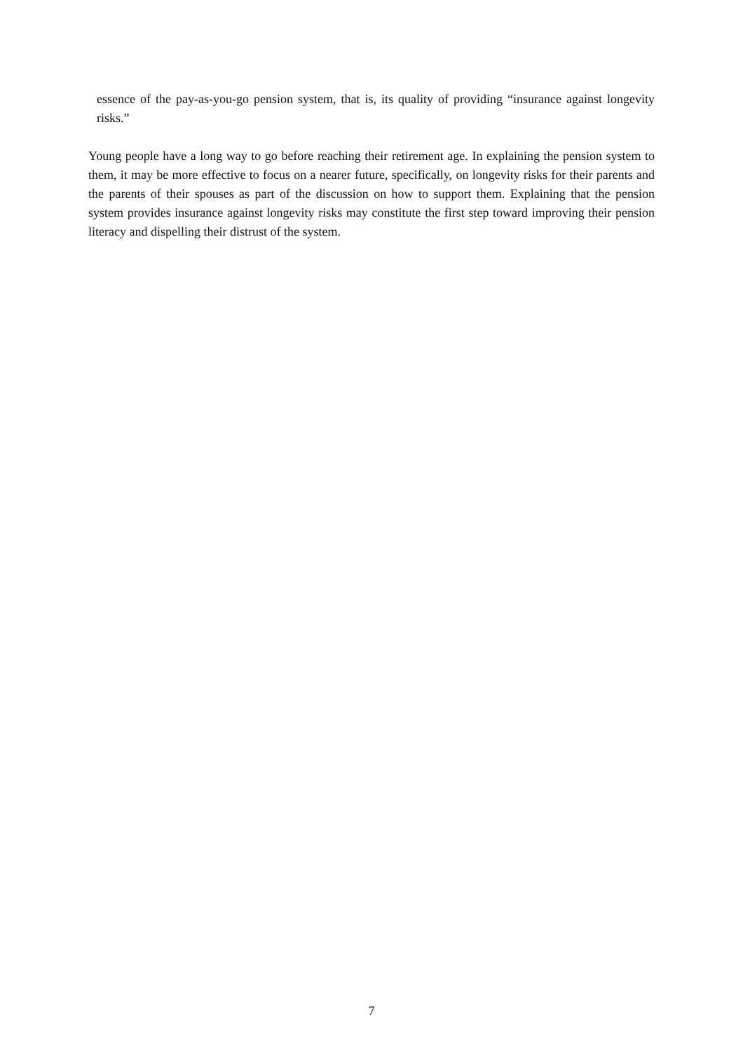essence of the pay-as-you-go pension system, that is, its quality of providing “insurance against longevity risks.”
Young people have a long way to go before reaching their retirement age. In explaining the pension system to them, it may be more effective to focus on a nearer future, specifically, on longevity risks for their parents and the parents of their spouses as part of the discussion on how to support them. Explaining that the pension system provides insurance against longevity risks may constitute the first step toward improving their pension literacy and dispelling their distrust of the system.
7